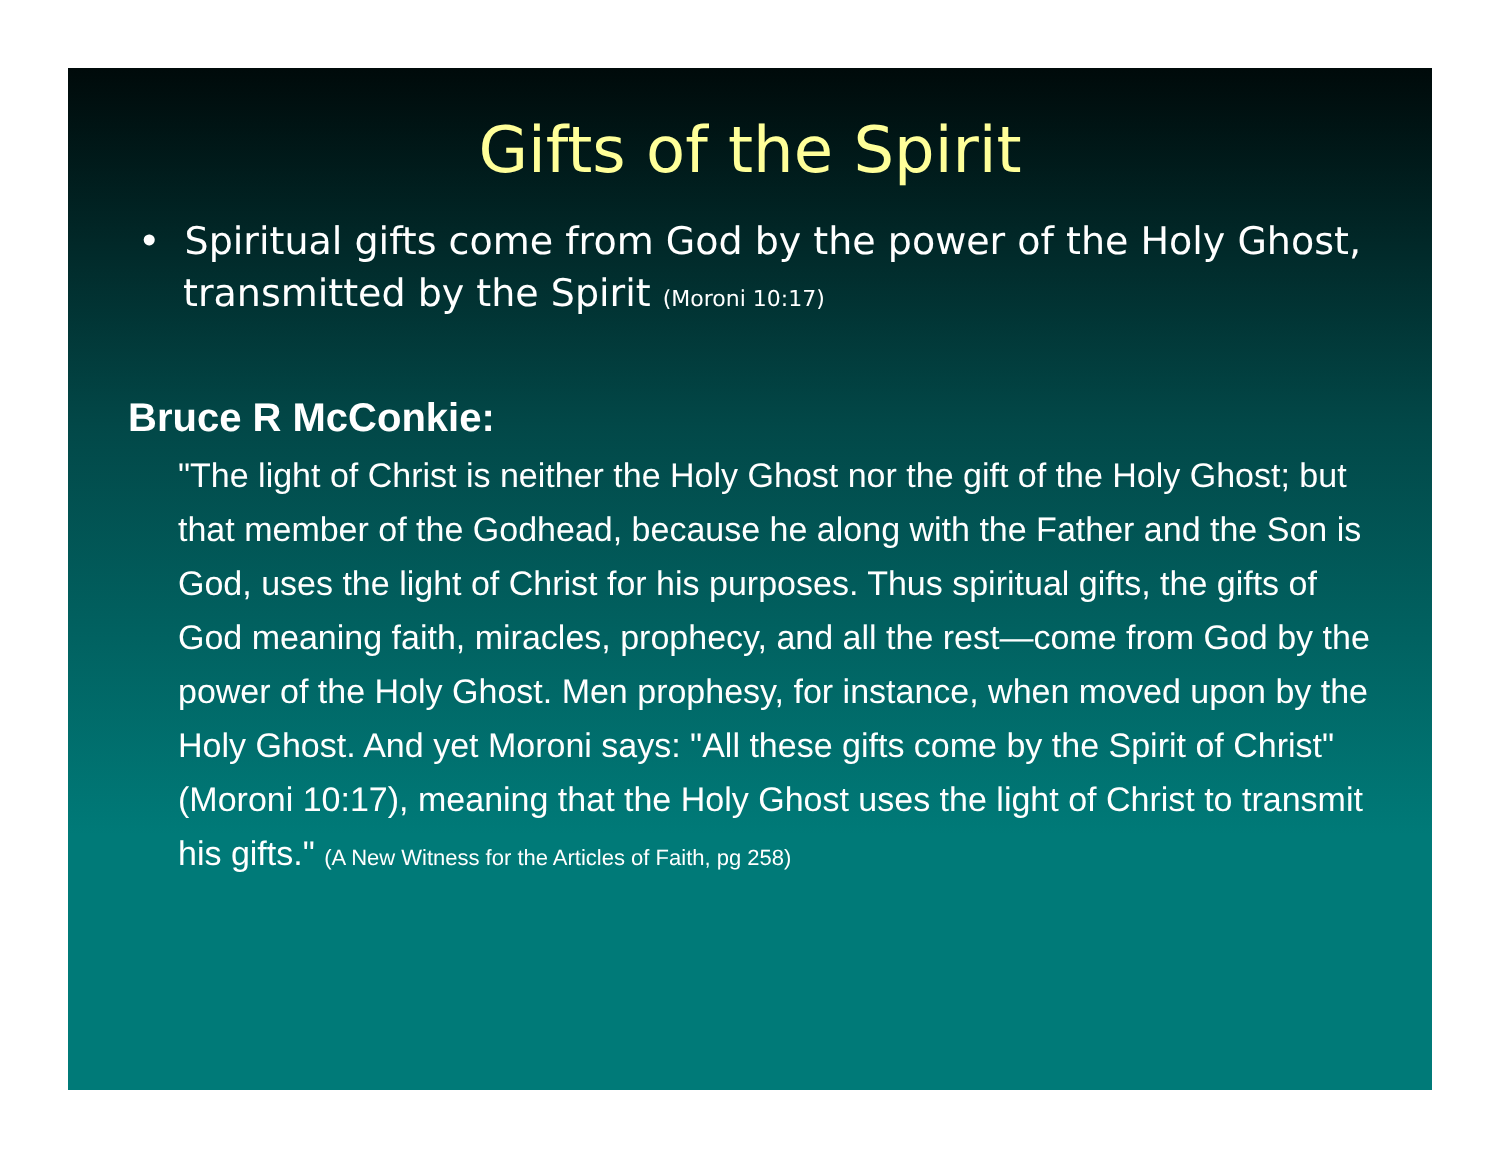Gifts of the Spirit
• Spiritual gifts come from God by the power of the Holy Ghost, transmitted by the Spirit (Moroni 10:17)
Bruce R McConkie:
"The light of Christ is neither the Holy Ghost nor the gift of the Holy Ghost; but that member of the Godhead, because he along with the Father and the Son is God, uses the light of Christ for his purposes. Thus spiritual gifts, the gifts of God meaning faith, miracles, prophecy, and all the rest—come from God by the power of the Holy Ghost. Men prophesy, for instance, when moved upon by the Holy Ghost. And yet Moroni says: "All these gifts come by the Spirit of Christ" (Moroni 10:17), meaning that the Holy Ghost uses the light of Christ to transmit his gifts." (A New Witness for the Articles of Faith, pg 258)